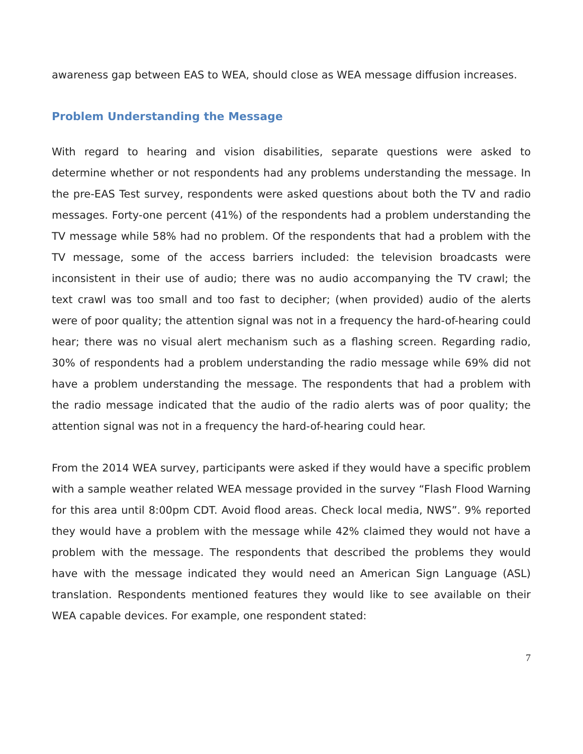awareness gap between EAS to WEA, should close as WEA message diffusion increases.
Problem Understanding the Message
With regard to hearing and vision disabilities, separate questions were asked to determine whether or not respondents had any problems understanding the message. In the pre-EAS Test survey, respondents were asked questions about both the TV and radio messages. Forty-one percent (41%) of the respondents had a problem understanding the TV message while 58% had no problem. Of the respondents that had a problem with the TV message, some of the access barriers included: the television broadcasts were inconsistent in their use of audio; there was no audio accompanying the TV crawl; the text crawl was too small and too fast to decipher; (when provided) audio of the alerts were of poor quality; the attention signal was not in a frequency the hard-of-hearing could hear; there was no visual alert mechanism such as a flashing screen. Regarding radio, 30% of respondents had a problem understanding the radio message while 69% did not have a problem understanding the message. The respondents that had a problem with the radio message indicated that the audio of the radio alerts was of poor quality; the attention signal was not in a frequency the hard-of-hearing could hear.
From the 2014 WEA survey, participants were asked if they would have a specific problem with a sample weather related WEA message provided in the survey “Flash Flood Warning for this area until 8:00pm CDT. Avoid flood areas. Check local media, NWS”. 9% reported they would have a problem with the message while 42% claimed they would not have a problem with the message. The respondents that described the problems they would have with the message indicated they would need an American Sign Language (ASL) translation. Respondents mentioned features they would like to see available on their WEA capable devices. For example, one respondent stated:
7